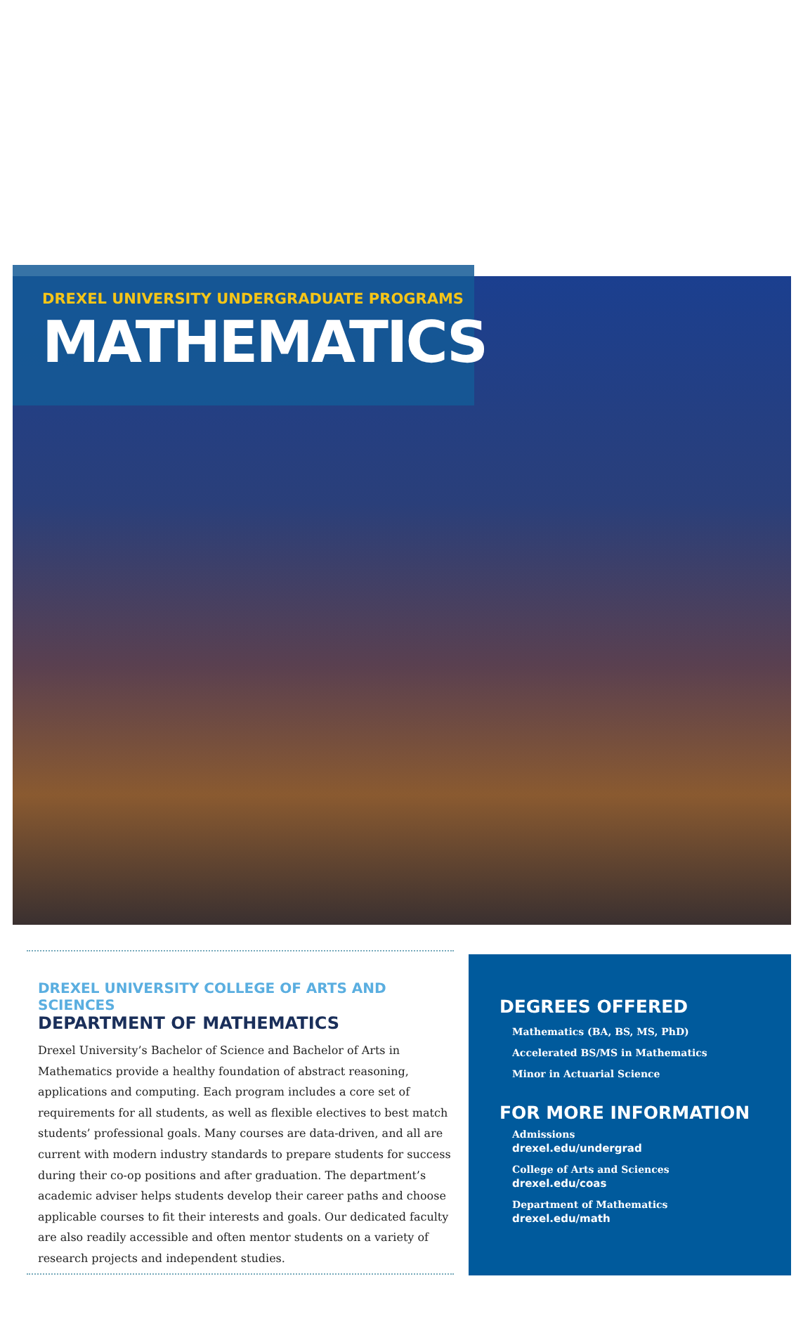DREXEL UNIVERSITY UNDERGRADUATE PROGRAMS
MATHEMATICS
DREXEL UNIVERSITY COLLEGE OF ARTS AND SCIENCES
DEPARTMENT OF MATHEMATICS
Drexel University’s Bachelor of Science and Bachelor of Arts in Mathematics provide a healthy foundation of abstract reasoning, applications and computing. Each program includes a core set of requirements for all students, as well as flexible electives to best match students’ professional goals. Many courses are data-driven, and all are current with modern industry standards to prepare students for success during their co-op positions and after graduation. The department’s academic adviser helps students develop their career paths and choose applicable courses to fit their interests and goals. Our dedicated faculty are also readily accessible and often mentor students on a variety of research projects and independent studies.
DEGREES OFFERED
Mathematics (BA, BS, MS, PhD)
Accelerated BS/MS in Mathematics
Minor in Actuarial Science
FOR MORE INFORMATION
Admissions
drexel.edu/undergrad
College of Arts and Sciences
drexel.edu/coas
Department of Mathematics
drexel.edu/math